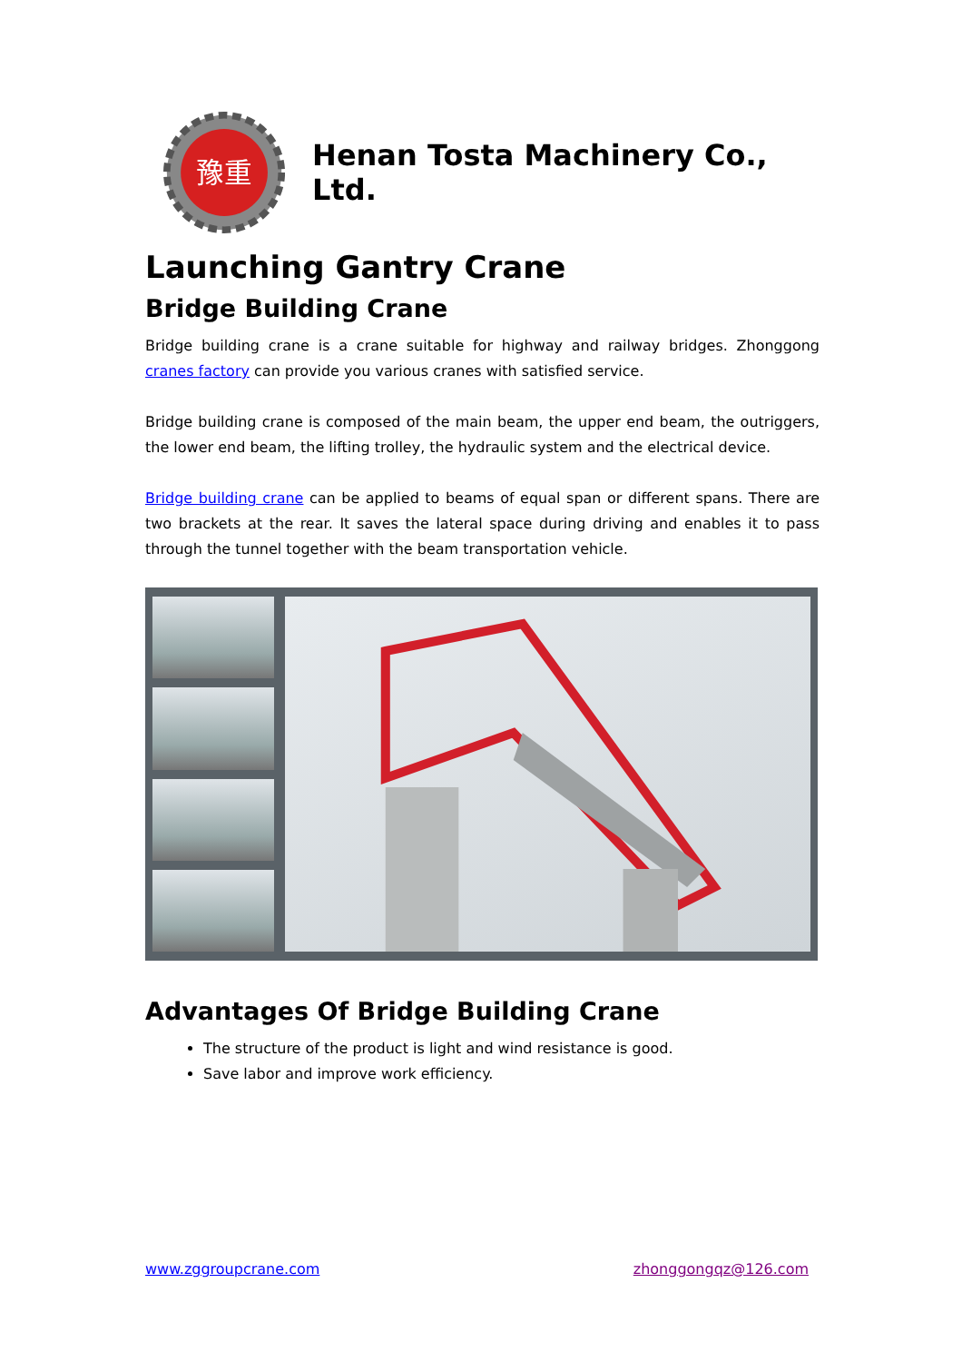豫重
Henan Tosta Machinery Co., Ltd.
Launching Gantry Crane
Bridge Building Crane
Bridge building crane is a crane suitable for highway and railway bridges. Zhonggong cranes factory can provide you various cranes with satisfied service.
Bridge building crane is composed of the main beam, the upper end beam, the outriggers, the lower end beam, the lifting trolley, the hydraulic system and the electrical device.
Bridge building crane can be applied to beams of equal span or different spans. There are two brackets at the rear. It saves the lateral space during driving and enables it to pass through the tunnel together with the beam transportation vehicle.
Advantages Of Bridge Building Crane
The structure of the product is light and wind resistance is good.
Save labor and improve work efficiency.
www.zggroupcrane.com zhonggongqz@126.com